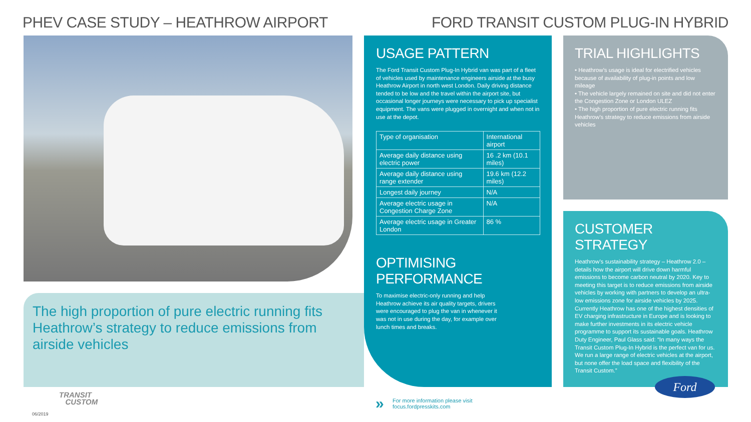PHEV CASE STUDY – HEATHROW AIRPORT FORD TRANSIT CUSTOM PLUG-IN HYBRID
The high proportion of pure electric running fits Heathrow’s strategy to reduce emissions from airside vehicles
USAGE PATTERN
The Ford Transit Custom Plug-In Hybrid van was part of a fleet of vehicles used by maintenance engineers airside at the busy Heathrow Airport in north west London. Daily driving distance tended to be low and the travel within the airport site, but occasional longer journeys were necessary to pick up specialist equipment. The vans were plugged in overnight and when not in use at the depot.
| Type of organisation | International airport |
| Average daily distance using electric power | 16 .2 km (10.1 miles) |
| Average daily distance using range extender | 19.6 km (12.2 miles) |
| Longest daily journey | N/A |
| Average electric usage in Congestion Charge Zone | N/A |
| Average electric usage in Greater London | 86 % |
OPTIMISING PERFORMANCE
To maximise electric-only running and help Heathrow achieve its air quality targets, drivers were encouraged to plug the van in whenever it was not in use during the day, for example over lunch times and breaks.
TRIAL HIGHLIGHTS
• Heathrow’s usage is ideal for electrified vehicles because of availability of plug-in points and low mileage
• The vehicle largely remained on site and did not enter the Congestion Zone or London ULEZ
• The high proportion of pure electric running fits Heathrow’s strategy to reduce emissions from airside vehicles
CUSTOMER STRATEGY
Heathrow’s sustainability strategy – Heathrow 2.0 – details how the airport will drive down harmful emissions to become carbon neutral by 2020. Key to meeting this target is to reduce emissions from airside vehicles by working with partners to develop an ultra-low emissions zone for airside vehicles by 2025. Currently Heathrow has one of the highest densities of EV charging infrastructure in Europe and is looking to make further investments in its electric vehicle programme to support its sustainable goals. Heathrow Duty Engineer, Paul Glass said: “In many ways the Transit Custom Plug-In Hybrid is the perfect van for us. We run a large range of electric vehicles at the airport, but none offer the load space and flexibility of the Transit Custom.”
Ford
TRANSIT
CUSTOM
06/2019
»
For more information please visit
focus.fordpresskits.com